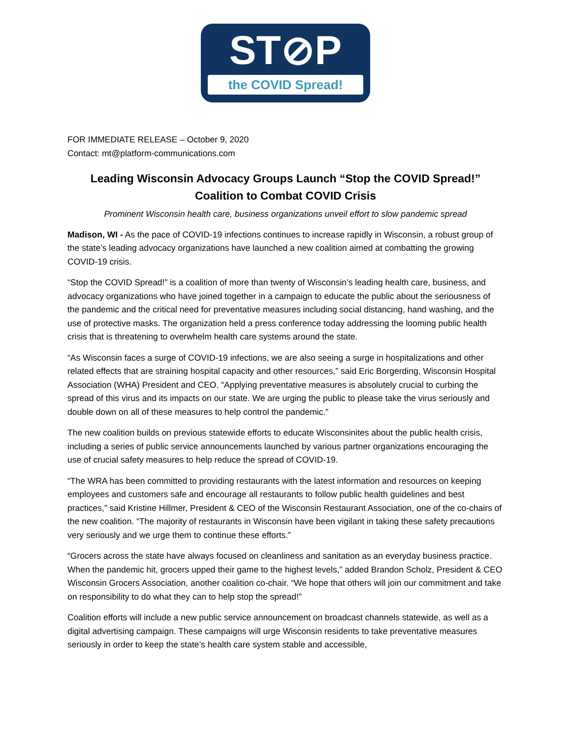ST⊘P
the COVID Spread!
FOR IMMEDIATE RELEASE – October 9, 2020
Contact: mt@platform-communications.com
Leading Wisconsin Advocacy Groups Launch “Stop the COVID Spread!” Coalition to Combat COVID Crisis
Prominent Wisconsin health care, business organizations unveil effort to slow pandemic spread
Madison, WI - As the pace of COVID-19 infections continues to increase rapidly in Wisconsin, a robust group of the state’s leading advocacy organizations have launched a new coalition aimed at combatting the growing COVID-19 crisis.
“Stop the COVID Spread!” is a coalition of more than twenty of Wisconsin’s leading health care, business, and advocacy organizations who have joined together in a campaign to educate the public about the seriousness of the pandemic and the critical need for preventative measures including social distancing, hand washing, and the use of protective masks. The organization held a press conference today addressing the looming public health crisis that is threatening to overwhelm health care systems around the state.
“As Wisconsin faces a surge of COVID-19 infections, we are also seeing a surge in hospitalizations and other related effects that are straining hospital capacity and other resources,” said Eric Borgerding, Wisconsin Hospital Association (WHA) President and CEO. “Applying preventative measures is absolutely crucial to curbing the spread of this virus and its impacts on our state. We are urging the public to please take the virus seriously and double down on all of these measures to help control the pandemic.”
The new coalition builds on previous statewide efforts to educate Wisconsinites about the public health crisis, including a series of public service announcements launched by various partner organizations encouraging the use of crucial safety measures to help reduce the spread of COVID-19.
“The WRA has been committed to providing restaurants with the latest information and resources on keeping employees and customers safe and encourage all restaurants to follow public health guidelines and best practices,” said Kristine Hillmer, President & CEO of the Wisconsin Restaurant Association, one of the co-chairs of the new coalition. “The majority of restaurants in Wisconsin have been vigilant in taking these safety precautions very seriously and we urge them to continue these efforts.”
“Grocers across the state have always focused on cleanliness and sanitation as an everyday business practice. When the pandemic hit, grocers upped their game to the highest levels,” added Brandon Scholz, President & CEO Wisconsin Grocers Association, another coalition co-chair. “We hope that others will join our commitment and take on responsibility to do what they can to help stop the spread!”
Coalition efforts will include a new public service announcement on broadcast channels statewide, as well as a digital advertising campaign. These campaigns will urge Wisconsin residents to take preventative measures seriously in order to keep the state’s health care system stable and accessible,